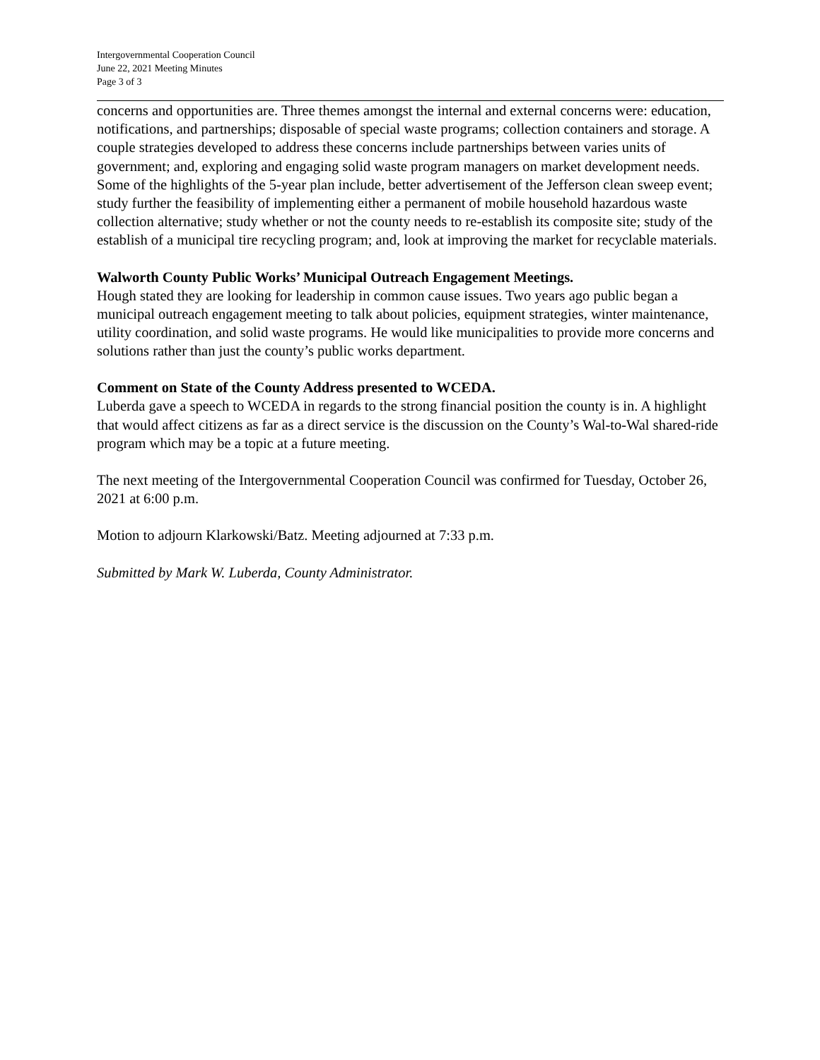Intergovernmental Cooperation Council
June 22, 2021 Meeting Minutes
Page 3 of 3
concerns and opportunities are. Three themes amongst the internal and external concerns were: education, notifications, and partnerships; disposable of special waste programs; collection containers and storage. A couple strategies developed to address these concerns include partnerships between varies units of government; and, exploring and engaging solid waste program managers on market development needs. Some of the highlights of the 5-year plan include, better advertisement of the Jefferson clean sweep event; study further the feasibility of implementing either a permanent of mobile household hazardous waste collection alternative; study whether or not the county needs to re-establish its composite site; study of the establish of a municipal tire recycling program; and, look at improving the market for recyclable materials.
Walworth County Public Works’ Municipal Outreach Engagement Meetings.
Hough stated they are looking for leadership in common cause issues. Two years ago public began a municipal outreach engagement meeting to talk about policies, equipment strategies, winter maintenance, utility coordination, and solid waste programs. He would like municipalities to provide more concerns and solutions rather than just the county’s public works department.
Comment on State of the County Address presented to WCEDA.
Luberda gave a speech to WCEDA in regards to the strong financial position the county is in. A highlight that would affect citizens as far as a direct service is the discussion on the County’s Wal-to-Wal shared-ride program which may be a topic at a future meeting.
The next meeting of the Intergovernmental Cooperation Council was confirmed for Tuesday, October 26, 2021 at 6:00 p.m.
Motion to adjourn Klarkowski/Batz. Meeting adjourned at 7:33 p.m.
Submitted by Mark W. Luberda, County Administrator.